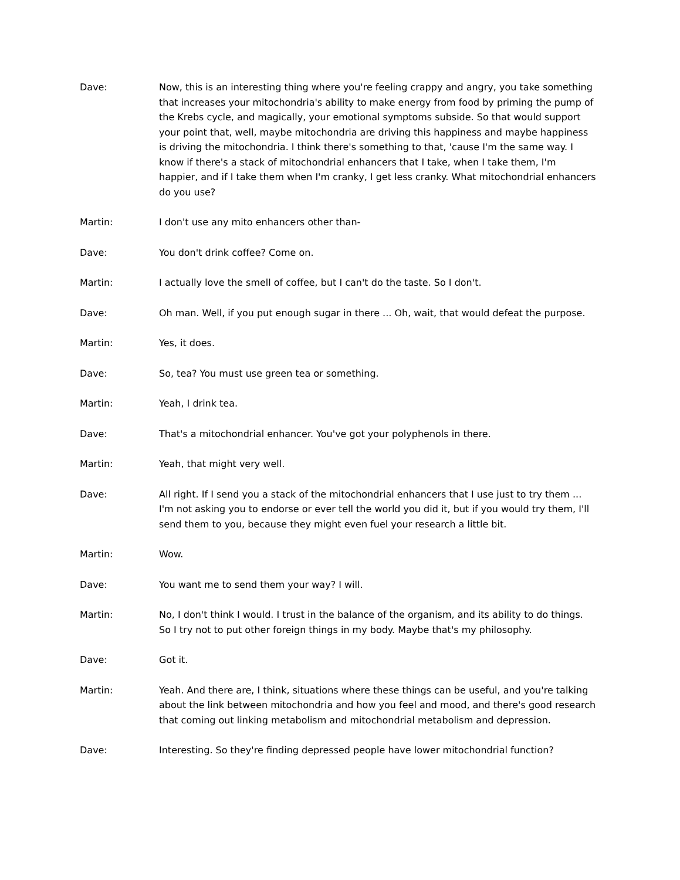Dave: Now, this is an interesting thing where you're feeling crappy and angry, you take something that increases your mitochondria's ability to make energy from food by priming the pump of the Krebs cycle, and magically, your emotional symptoms subside. So that would support your point that, well, maybe mitochondria are driving this happiness and maybe happiness is driving the mitochondria. I think there's something to that, 'cause I'm the same way. I know if there's a stack of mitochondrial enhancers that I take, when I take them, I'm happier, and if I take them when I'm cranky, I get less cranky. What mitochondrial enhancers do you use?
Martin: I don't use any mito enhancers other than-
Dave: You don't drink coffee? Come on.
Martin: I actually love the smell of coffee, but I can't do the taste. So I don't.
Dave: Oh man. Well, if you put enough sugar in there ... Oh, wait, that would defeat the purpose.
Martin: Yes, it does.
Dave: So, tea? You must use green tea or something.
Martin: Yeah, I drink tea.
Dave: That's a mitochondrial enhancer. You've got your polyphenols in there.
Martin: Yeah, that might very well.
Dave: All right. If I send you a stack of the mitochondrial enhancers that I use just to try them ... I'm not asking you to endorse or ever tell the world you did it, but if you would try them, I'll send them to you, because they might even fuel your research a little bit.
Martin: Wow.
Dave: You want me to send them your way? I will.
Martin: No, I don't think I would. I trust in the balance of the organism, and its ability to do things. So I try not to put other foreign things in my body. Maybe that's my philosophy.
Dave: Got it.
Martin: Yeah. And there are, I think, situations where these things can be useful, and you're talking about the link between mitochondria and how you feel and mood, and there's good research that coming out linking metabolism and mitochondrial metabolism and depression.
Dave: Interesting. So they're finding depressed people have lower mitochondrial function?